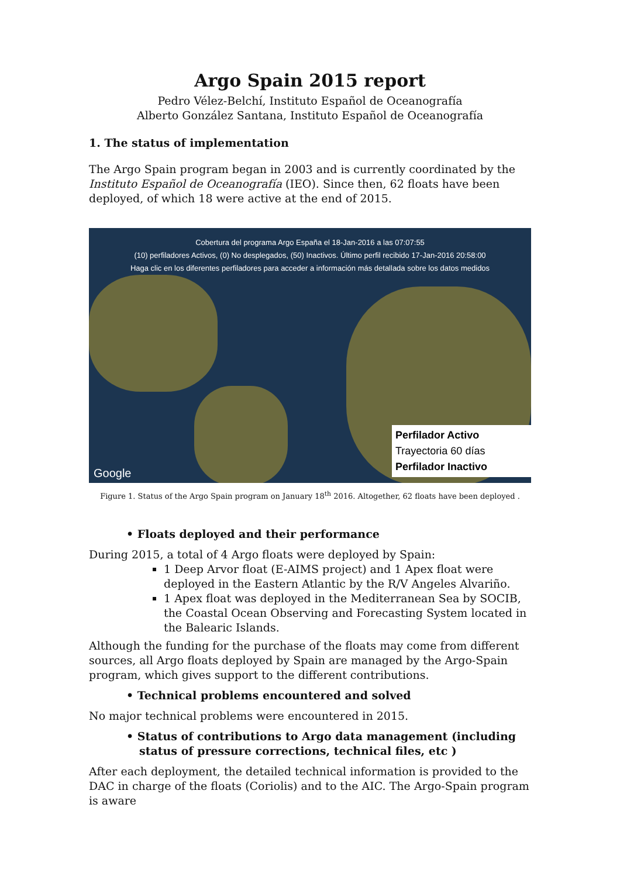Argo Spain 2015 report
Pedro Vélez-Belchí, Instituto Español de Oceanografía
Alberto González Santana, Instituto Español de Oceanografía
1. The status of implementation
The Argo Spain program began in 2003 and is currently coordinated by the Instituto Español de Oceanografía (IEO). Since then, 62 floats have been deployed, of which 18 were active at the end of 2015.
Cobertura del programa Argo España el 18-Jan-2016 a las 07:07:55
(10) perfiladores Activos, (0) No desplegados, (50) Inactivos. Último perfil recibido 17-Jan-2016 20:58:00
Haga clic en los diferentes perfiladores para acceder a información más detallada sobre los datos medidos
Perfilador Activo
Trayectoria 60 días
Perfilador Inactivo
Google
Figure 1. Status of the Argo Spain program on January 18<sup>th</sup> 2016. Altogether, 62 floats have been deployed .
• Floats deployed and their performance
During 2015, a total of 4 Argo floats were deployed by Spain:
1 Deep Arvor float (E-AIMS project) and 1 Apex float were deployed in the Eastern Atlantic by the R/V Angeles Alvariño.
1 Apex float was deployed in the Mediterranean Sea by SOCIB, the Coastal Ocean Observing and Forecasting System located in the Balearic Islands.
Although the funding for the purchase of the floats may come from different sources, all Argo floats deployed by Spain are managed by the Argo-Spain program, which gives support to the different contributions.
• Technical problems encountered and solved
No major technical problems were encountered in 2015.
• Status of contributions to Argo data management (including status of pressure corrections, technical files, etc )
After each deployment, the detailed technical information is provided to the DAC in charge of the floats (Coriolis) and to the AIC. The Argo-Spain program is aware